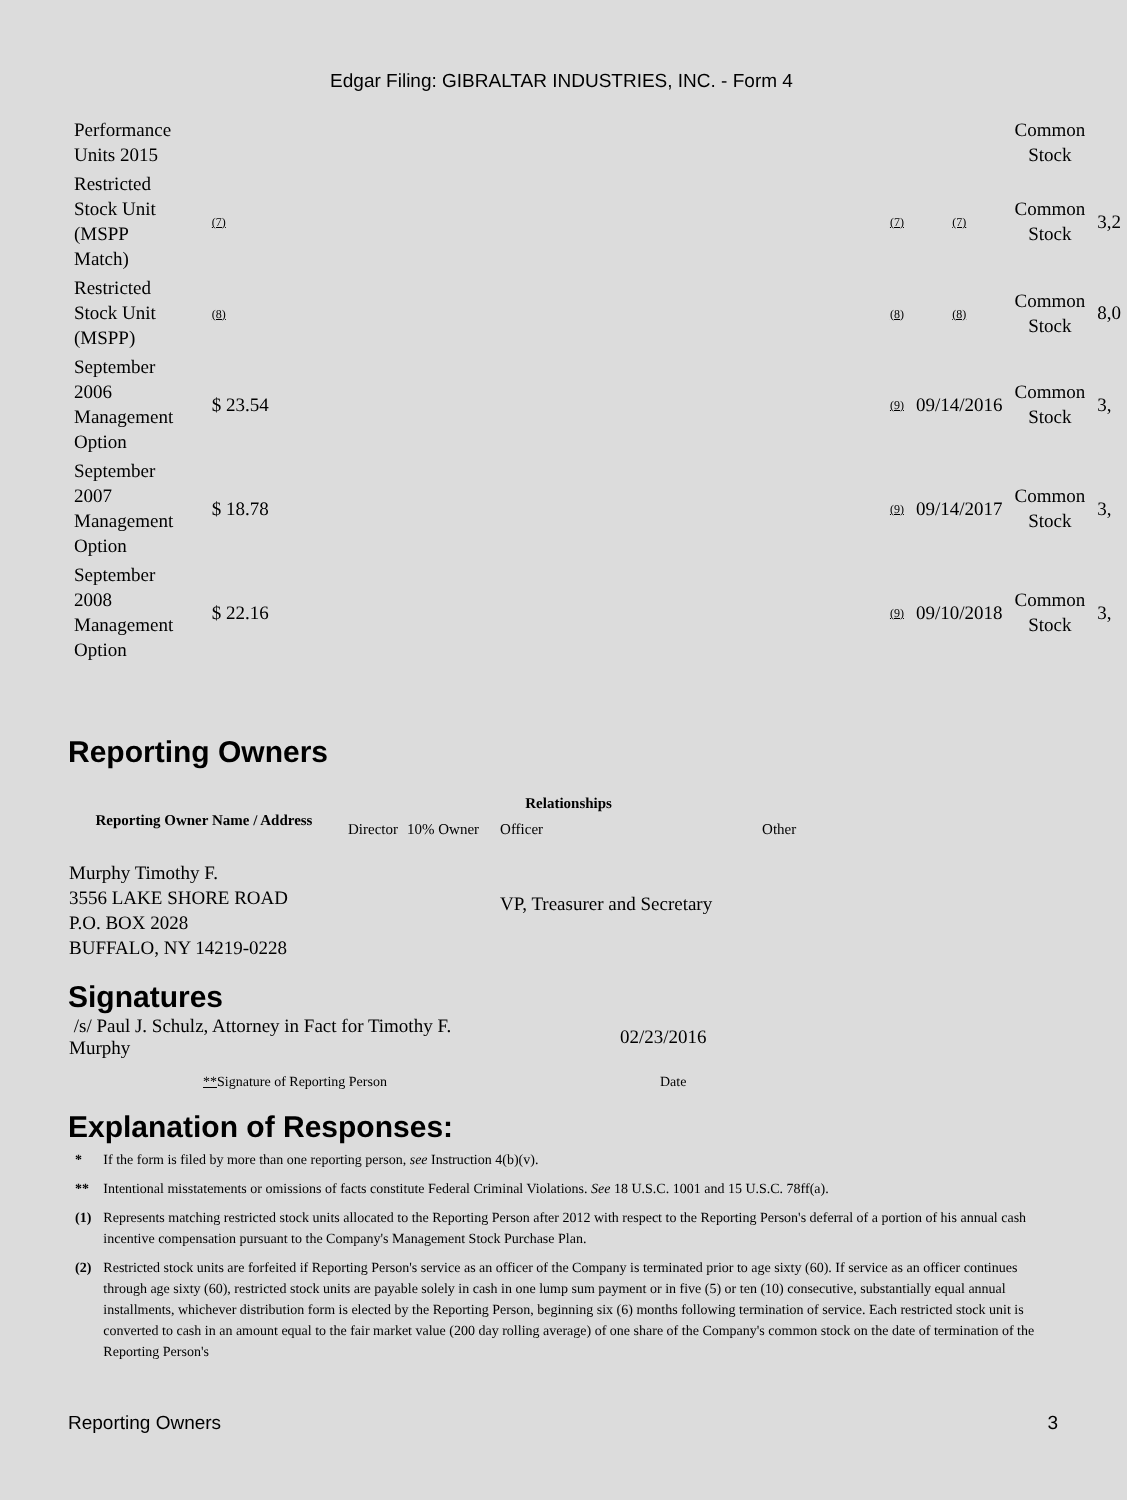Edgar Filing: GIBRALTAR INDUSTRIES, INC. - Form 4
| Performance Units 2015 | | | | | Common Stock | |
| Restricted Stock Unit (MSPP Match) | (7) | | (7) | (7) | Common Stock | 3,2 |
| Restricted Stock Unit (MSPP) | (8) | | (8) | (8) | Common Stock | 8,0 |
| September 2006 Management Option | $ 23.54 | | (9) | 09/14/2016 | Common Stock | 3, |
| September 2007 Management Option | $ 18.78 | | (9) | 09/14/2017 | Common Stock | 3, |
| September 2008 Management Option | $ 22.16 | | (9) | 09/10/2018 | Common Stock | 3, |
Reporting Owners
| Reporting Owner Name / Address | Relationships | | | |
| --- | --- | --- | --- | --- |
| | Director | 10% Owner | Officer | Other |
| Murphy Timothy F. 3556 LAKE SHORE ROAD P.O. BOX 2028 BUFFALO, NY 14219-0228 | | | VP, Treasurer and Secretary | |
Signatures
| /s/ Paul J. Schulz, Attorney in Fact for Timothy F. Murphy | 02/23/2016 |
| ** Signature of Reporting Person | Date |
Explanation of Responses:
| * | If the form is filed by more than one reporting person, see Instruction 4(b)(v). |
| ** | Intentional misstatements or omissions of facts constitute Federal Criminal Violations. See 18 U.S.C. 1001 and 15 U.S.C. 78ff(a). |
| (1) | Represents matching restricted stock units allocated to the Reporting Person after 2012 with respect to the Reporting Person's deferral of a portion of his annual cash incentive compensation pursuant to the Company's Management Stock Purchase Plan. |
| (2) | Restricted stock units are forfeited if Reporting Person's service as an officer of the Company is terminated prior to age sixty (60). If service as an officer continues through age sixty (60), restricted stock units are payable solely in cash in one lump sum payment or in five (5) or ten (10) consecutive, substantially equal annual installments, whichever distribution form is elected by the Reporting Person, beginning six (6) months following termination of service. Each restricted stock unit is converted to cash in an amount equal to the fair market value (200 day rolling average) of one share of the Company's common stock on the date of termination of the Reporting Person's |
Reporting Owners 3